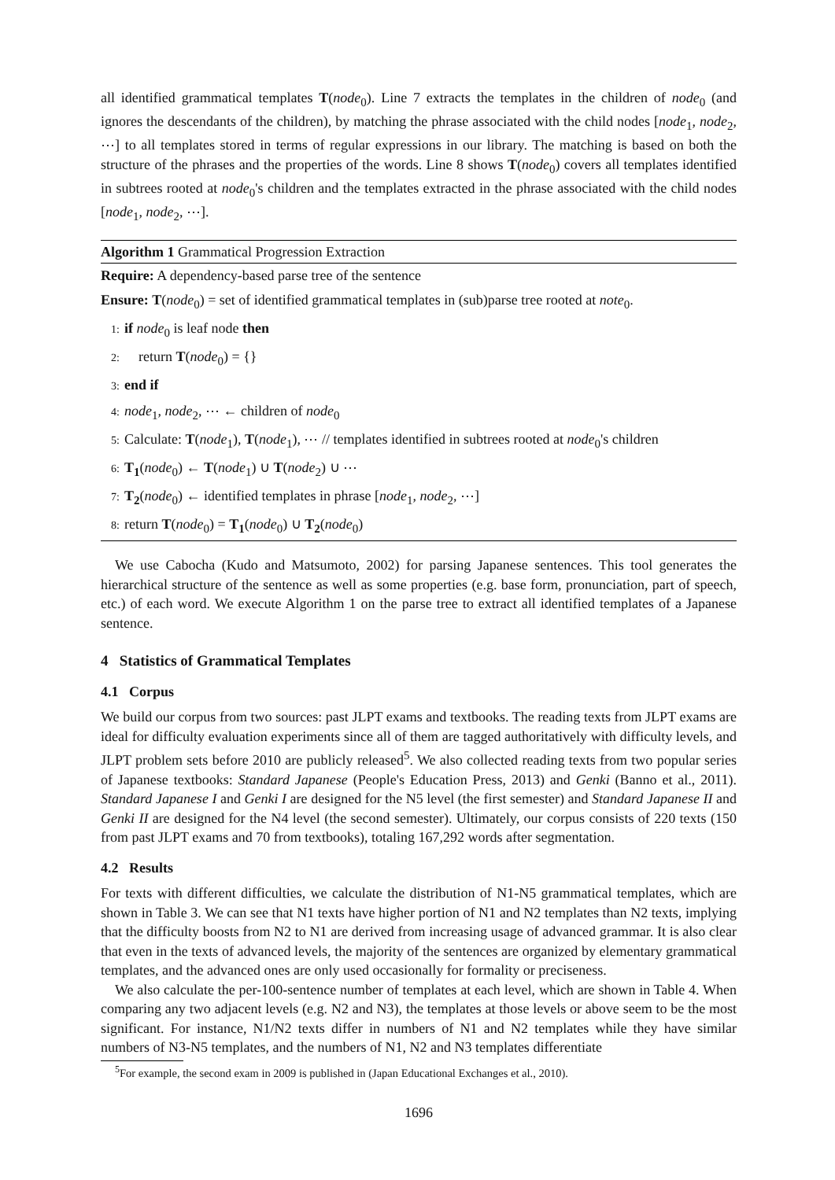all identified grammatical templates T(node<sub>0</sub>). Line 7 extracts the templates in the children of node<sub>0</sub> (and ignores the descendants of the children), by matching the phrase associated with the child nodes [node<sub>1</sub>, node<sub>2</sub>, ⋯] to all templates stored in terms of regular expressions in our library. The matching is based on both the structure of the phrases and the properties of the words. Line 8 shows T(node<sub>0</sub>) covers all templates identified in subtrees rooted at node<sub>0</sub>'s children and the templates extracted in the phrase associated with the child nodes [node<sub>1</sub>, node<sub>2</sub>, ⋯].
Algorithm 1 Grammatical Progression Extraction
Require: A dependency-based parse tree of the sentence
Ensure: T(node<sub>0</sub>) = set of identified grammatical templates in (sub)parse tree rooted at note<sub>0</sub>.
1: if node<sub>0</sub> is leaf node then
2: return T(node<sub>0</sub>) = {}
3: end if
4: node<sub>1</sub>, node<sub>2</sub>, ⋯ ← children of node<sub>0</sub>
5: Calculate: T(node<sub>1</sub>), T(node<sub>1</sub>), ⋯ // templates identified in subtrees rooted at node<sub>0</sub>'s children
6: T<sub>1</sub>(node<sub>0</sub>) ← T(node<sub>1</sub>) ∪ T(node<sub>2</sub>) ∪ ⋯
7: T<sub>2</sub>(node<sub>0</sub>) ← identified templates in phrase [node<sub>1</sub>, node<sub>2</sub>, ⋯]
8: return T(node<sub>0</sub>) = T<sub>1</sub>(node<sub>0</sub>) ∪ T<sub>2</sub>(node<sub>0</sub>)
We use Cabocha (Kudo and Matsumoto, 2002) for parsing Japanese sentences. This tool generates the hierarchical structure of the sentence as well as some properties (e.g. base form, pronunciation, part of speech, etc.) of each word. We execute Algorithm 1 on the parse tree to extract all identified templates of a Japanese sentence.
4 Statistics of Grammatical Templates
4.1 Corpus
We build our corpus from two sources: past JLPT exams and textbooks. The reading texts from JLPT exams are ideal for difficulty evaluation experiments since all of them are tagged authoritatively with difficulty levels, and JLPT problem sets before 2010 are publicly released<sup>5</sup>. We also collected reading texts from two popular series of Japanese textbooks: Standard Japanese (People's Education Press, 2013) and Genki (Banno et al., 2011). Standard Japanese I and Genki I are designed for the N5 level (the first semester) and Standard Japanese II and Genki II are designed for the N4 level (the second semester). Ultimately, our corpus consists of 220 texts (150 from past JLPT exams and 70 from textbooks), totaling 167,292 words after segmentation.
4.2 Results
For texts with different difficulties, we calculate the distribution of N1-N5 grammatical templates, which are shown in Table 3. We can see that N1 texts have higher portion of N1 and N2 templates than N2 texts, implying that the difficulty boosts from N2 to N1 are derived from increasing usage of advanced grammar. It is also clear that even in the texts of advanced levels, the majority of the sentences are organized by elementary grammatical templates, and the advanced ones are only used occasionally for formality or preciseness.
We also calculate the per-100-sentence number of templates at each level, which are shown in Table 4. When comparing any two adjacent levels (e.g. N2 and N3), the templates at those levels or above seem to be the most significant. For instance, N1/N2 texts differ in numbers of N1 and N2 templates while they have similar numbers of N3-N5 templates, and the numbers of N1, N2 and N3 templates differentiate
<sup>5</sup> For example, the second exam in 2009 is published in (Japan Educational Exchanges et al., 2010).
1696